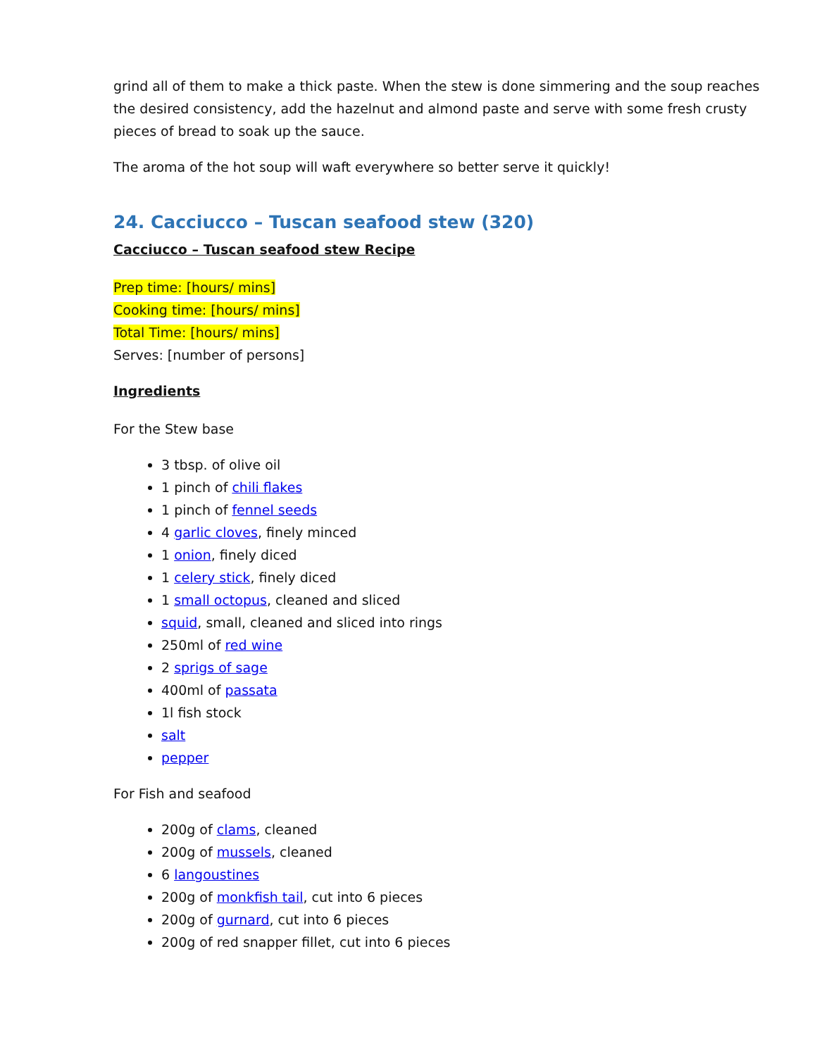grind all of them to make a thick paste. When the stew is done simmering and the soup reaches the desired consistency, add the hazelnut and almond paste and serve with some fresh crusty pieces of bread to soak up the sauce.
The aroma of the hot soup will waft everywhere so better serve it quickly!
24. Cacciucco – Tuscan seafood stew (320)
Cacciucco – Tuscan seafood stew Recipe
Prep time: [hours/ mins]
Cooking time: [hours/ mins]
Total Time: [hours/ mins]
Serves: [number of persons]
Ingredients
For the Stew base
3 tbsp. of olive oil
1 pinch of chili flakes
1 pinch of fennel seeds
4 garlic cloves, finely minced
1 onion, finely diced
1 celery stick, finely diced
1 small octopus, cleaned and sliced
squid, small, cleaned and sliced into rings
250ml of red wine
2 sprigs of sage
400ml of passata
1l fish stock
salt
pepper
For Fish and seafood
200g of clams, cleaned
200g of mussels, cleaned
6 langoustines
200g of monkfish tail, cut into 6 pieces
200g of gurnard, cut into 6 pieces
200g of red snapper fillet, cut into 6 pieces